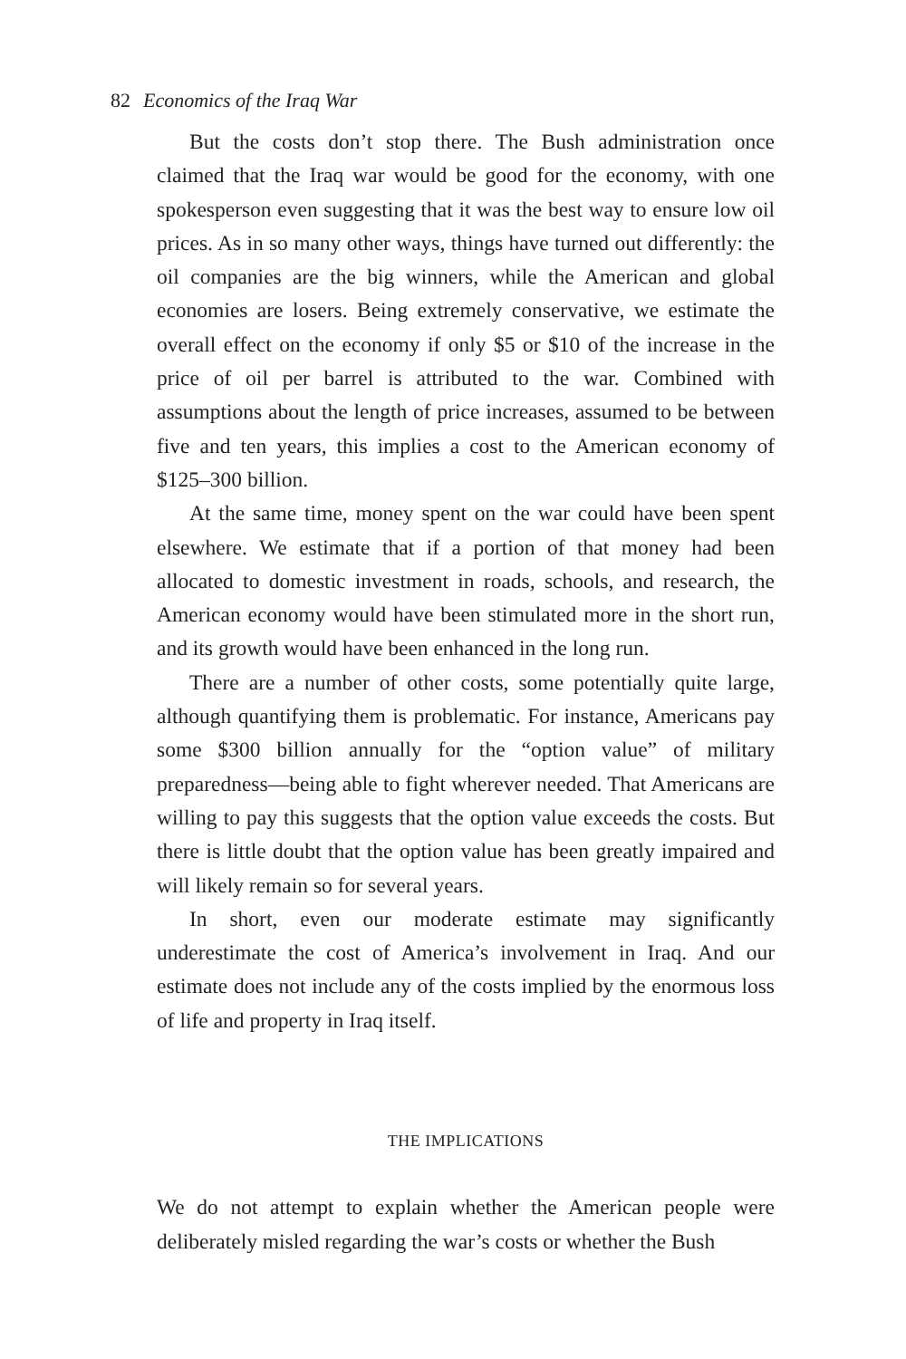82 Economics of the Iraq War
But the costs don’t stop there. The Bush administration once claimed that the Iraq war would be good for the economy, with one spokesperson even suggesting that it was the best way to ensure low oil prices. As in so many other ways, things have turned out differently: the oil companies are the big winners, while the American and global economies are losers. Being extremely conservative, we estimate the overall effect on the economy if only $5 or $10 of the increase in the price of oil per barrel is attributed to the war. Combined with assumptions about the length of price increases, assumed to be between five and ten years, this implies a cost to the American economy of $125–300 billion.
At the same time, money spent on the war could have been spent elsewhere. We estimate that if a portion of that money had been allocated to domestic investment in roads, schools, and research, the American economy would have been stimulated more in the short run, and its growth would have been enhanced in the long run.
There are a number of other costs, some potentially quite large, although quantifying them is problematic. For instance, Americans pay some $300 billion annually for the “option value” of military preparedness—being able to fight wherever needed. That Americans are willing to pay this suggests that the option value exceeds the costs. But there is little doubt that the option value has been greatly impaired and will likely remain so for several years.
In short, even our moderate estimate may significantly underestimate the cost of America’s involvement in Iraq. And our estimate does not include any of the costs implied by the enormous loss of life and property in Iraq itself.
THE IMPLICATIONS
We do not attempt to explain whether the American people were deliberately misled regarding the war’s costs or whether the Bush